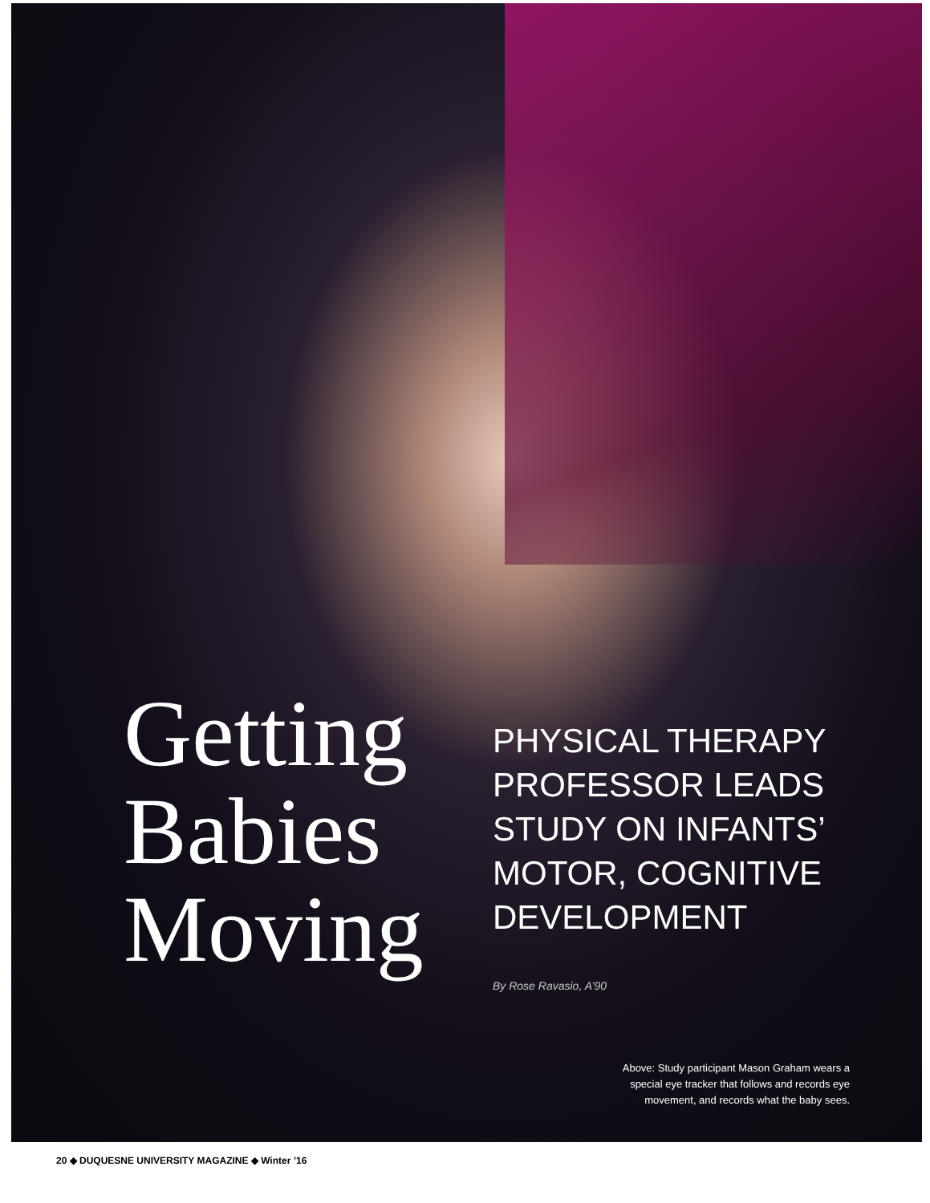Getting
Babies
Moving
PHYSICAL THERAPY
PROFESSOR LEADS
STUDY ON INFANTS’
MOTOR, COGNITIVE
DEVELOPMENT
By Rose Ravasio, A’90
Above: Study participant Mason Graham wears a
special eye tracker that follows and records eye
movement, and records what the baby sees.
20 ◆ DUQUESNE UNIVERSITY MAGAZINE ◆ Winter ’16